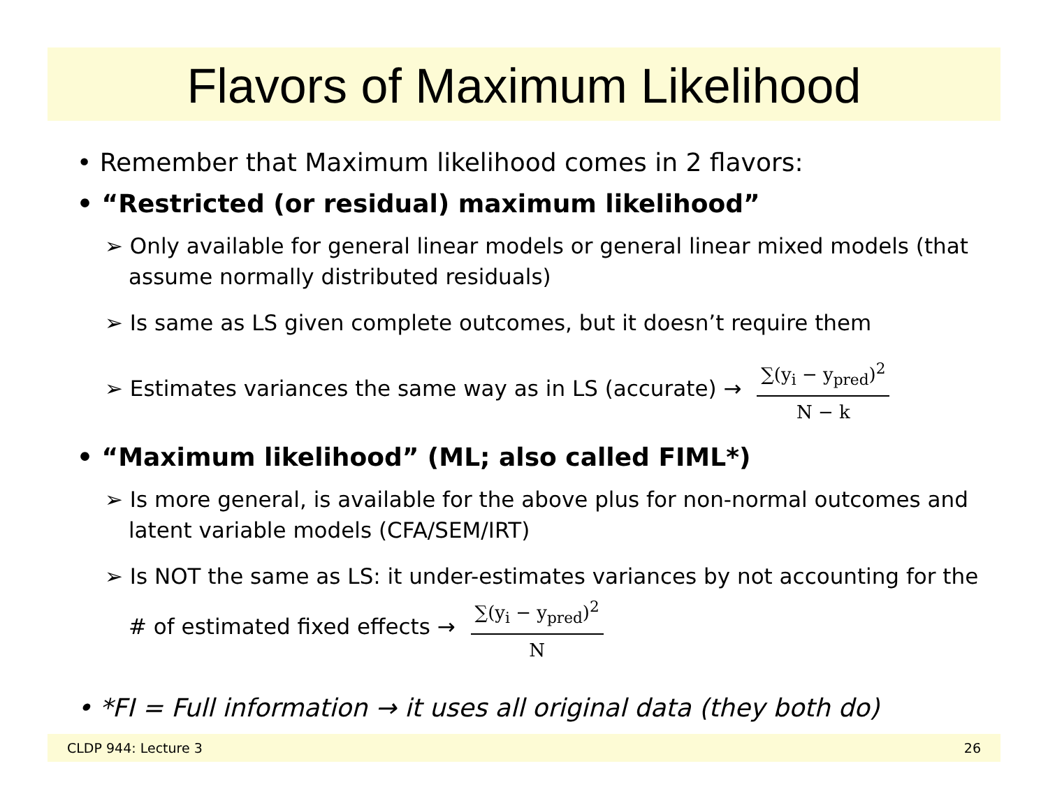Flavors of Maximum Likelihood
• Remember that Maximum likelihood comes in 2 flavors:
• “Restricted (or residual) maximum likelihood”
➢ Only available for general linear models or general linear mixed models (that assume normally distributed residuals)
➢ Is same as LS given complete outcomes, but it doesn’t require them
➢ Estimates variances the same way as in LS (accurate) →
∑(y<sub>i</sub> − y<sub>pred</sub>)<sup>2</sup>
N − k
• “Maximum likelihood” (ML; also called FIML*)
➢ Is more general, is available for the above plus for non-normal outcomes and latent variable models (CFA/SEM/IRT)
➢ Is NOT the same as LS: it under-estimates variances by not accounting for the # of estimated fixed effects →
∑(y<sub>i</sub> − y<sub>pred</sub>)<sup>2</sup>
N
• *FI = Full information → it uses all original data (they both do)
CLDP 944: Lecture 3 26